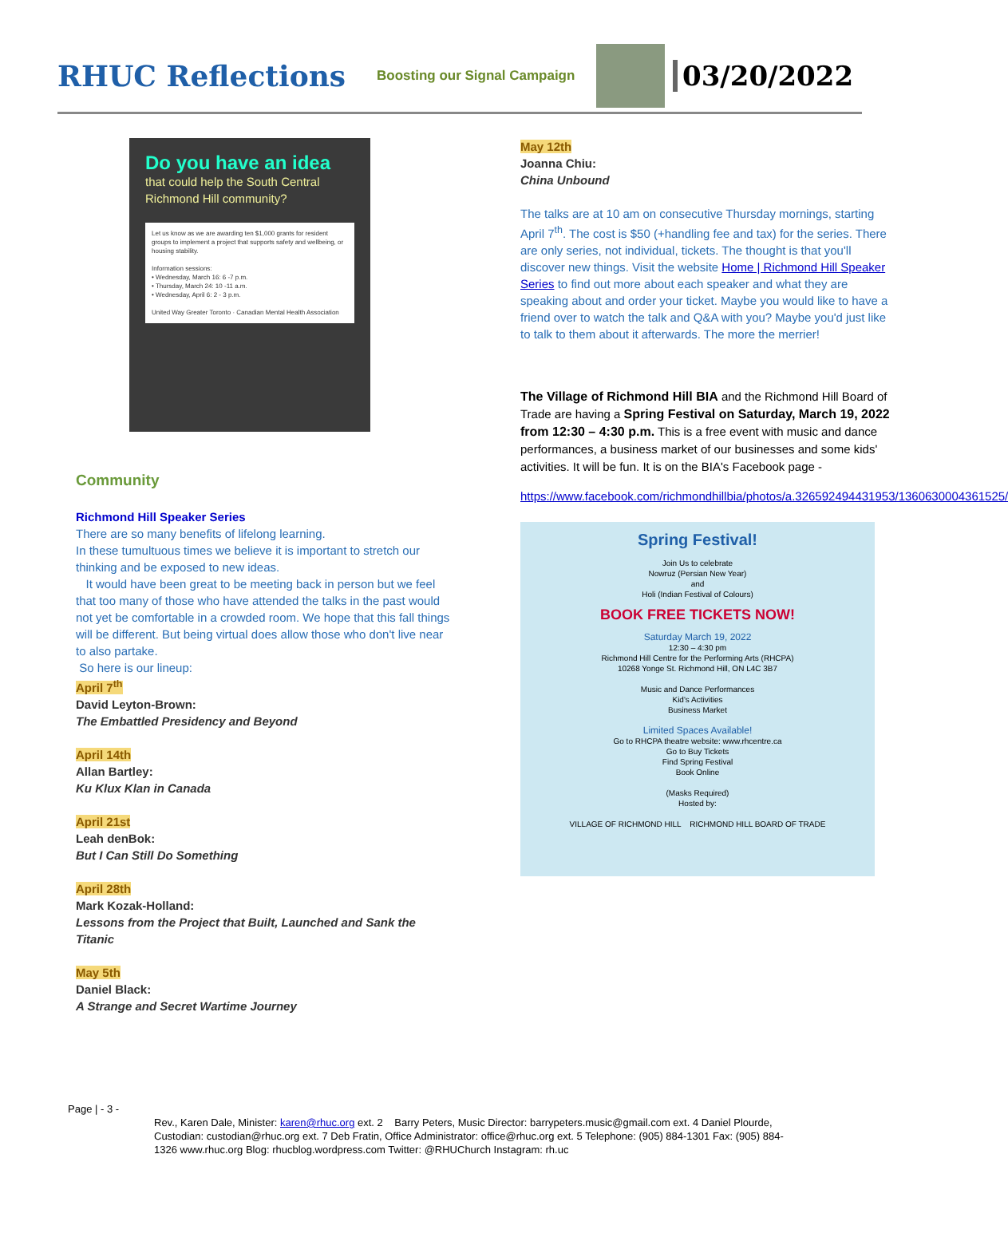RHUC Reflections
Boosting our Signal Campaign
03/20/2022
Do you have an idea
that could help the South Central Richmond Hill community?
Let us know as we are awarding ten $1,000 grants for resident groups to implement a project that supports safety and wellbeing, or housing stability.
Information sessions:
• Wednesday, March 16: 6 -7 p.m.
• Thursday, March 24: 10 -11 a.m.
• Wednesday, April 6: 2 - 3 p.m.
United Way Greater Toronto · Canadian Mental Health Association
Community
Richmond Hill Speaker Series
There are so many benefits of lifelong learning.
In these tumultuous times we believe it is important to stretch our thinking and be exposed to new ideas.
It would have been great to be meeting back in person but we feel that too many of those who have attended the talks in the past would not yet be comfortable in a crowded room. We hope that this fall things will be different. But being virtual does allow those who don't live near to also partake.
So here is our lineup:
April 7<sup>th</sup>
David Leyton-Brown:
The Embattled Presidency and Beyond
April 14th
Allan Bartley:
Ku Klux Klan in Canada
April 21st
Leah denBok:
But I Can Still Do Something
April 28th
Mark Kozak-Holland:
Lessons from the Project that Built, Launched and Sank the Titanic
May 5th
Daniel Black:
A Strange and Secret Wartime Journey
May 12th
Joanna Chiu:
China Unbound
The talks are at 10 am on consecutive Thursday mornings, starting April 7<sup>th</sup>. The cost is $50 (+handling fee and tax) for the series. There are only series, not individual, tickets. The thought is that you'll discover new things. Visit the website Home | Richmond Hill Speaker Series to find out more about each speaker and what they are speaking about and order your ticket. Maybe you would like to have a friend over to watch the talk and Q&A with you? Maybe you'd just like to talk to them about it afterwards. The more the merrier!
The Village of Richmond Hill BIA and the Richmond Hill Board of Trade are having a Spring Festival on Saturday, March 19, 2022 from 12:30 – 4:30 p.m. This is a free event with music and dance performances, a business market of our businesses and some kids' activities. It will be fun. It is on the BIA's Facebook page -
https://www.facebook.com/richmondhillbia/photos/a.326592494431953/1360630004361525/
Spring Festival!
Join Us to celebrate
Nowruz (Persian New Year)
and
Holi (Indian Festival of Colours)
BOOK FREE TICKETS NOW!
Saturday March 19, 2022
12:30 – 4:30 pm
Richmond Hill Centre for the Performing Arts (RHCPA)
10268 Yonge St. Richmond Hill, ON L4C 3B7
Music and Dance Performances
Kid's Activities
Business Market
Limited Spaces Available!
Go to RHCPA theatre website: www.rhcentre.ca
Go to Buy Tickets
Find Spring Festival
Book Online
(Masks Required)
Hosted by:
VILLAGE OF RICHMOND HILL RICHMOND HILL BOARD OF TRADE
Page | - 3 -
Rev., Karen Dale, Minister: karen@rhuc.org ext. 2 Barry Peters, Music Director: barrypeters.music@gmail.com ext. 4 Daniel Plourde, Custodian: custodian@rhuc.org ext. 7 Deb Fratin, Office Administrator: office@rhuc.org ext. 5 Telephone: (905) 884-1301 Fax: (905) 884-1326 www.rhuc.org Blog: rhucblog.wordpress.com Twitter: @RHUChurch Instagram: rh.uc